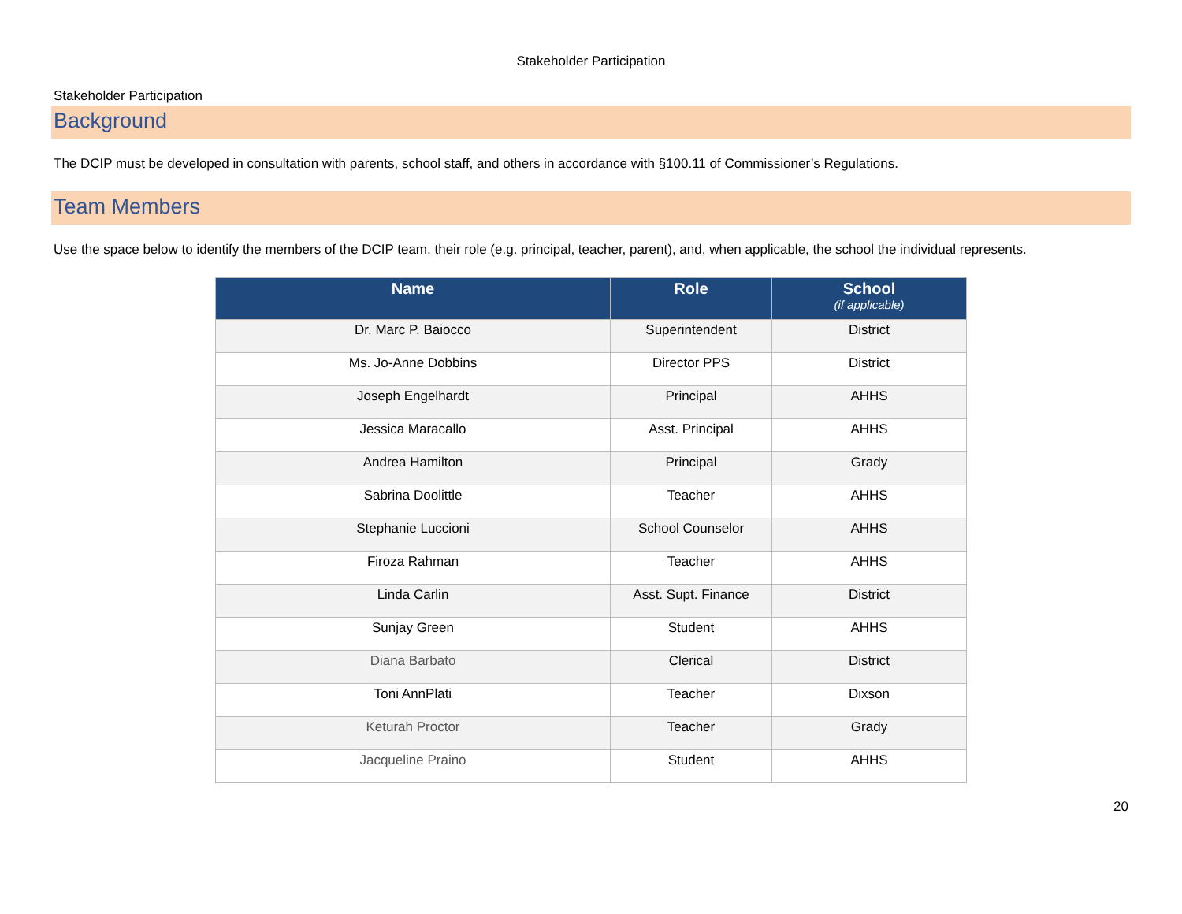Stakeholder Participation
Stakeholder Participation
Background
The DCIP must be developed in consultation with parents, school staff, and others in accordance with §100.11 of Commissioner’s Regulations.
Team Members
Use the space below to identify the members of the DCIP team, their role (e.g. principal, teacher, parent), and, when applicable, the school the individual represents.
| Name | Role | School (if applicable) |
| --- | --- | --- |
| Dr. Marc P. Baiocco | Superintendent | District |
| Ms. Jo-Anne Dobbins | Director PPS | District |
| Joseph Engelhardt | Principal | AHHS |
| Jessica Maracallo | Asst. Principal | AHHS |
| Andrea Hamilton | Principal | Grady |
| Sabrina Doolittle | Teacher | AHHS |
| Stephanie Luccioni | School Counselor | AHHS |
| Firoza Rahman | Teacher | AHHS |
| Linda Carlin | Asst. Supt. Finance | District |
| Sunjay Green | Student | AHHS |
| Diana Barbato | Clerical | District |
| Toni AnnPlati | Teacher | Dixson |
| Keturah Proctor | Teacher | Grady |
| Jacqueline Praino | Student | AHHS |
20